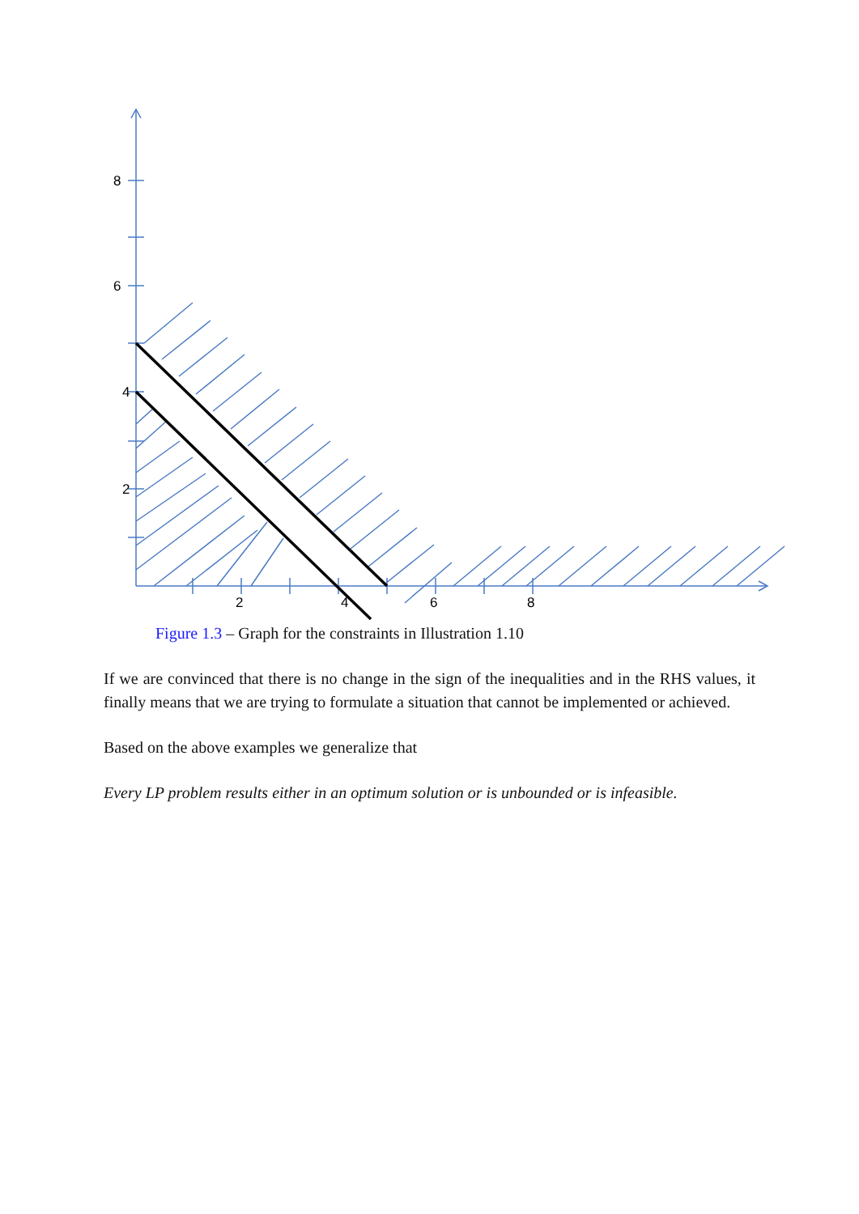8
6
4
2
2
4
6
8
Figure 1.3 – Graph for the constraints in Illustration 1.10
If we are convinced that there is no change in the sign of the inequalities and in the RHS values, it finally means that we are trying to formulate a situation that cannot be implemented or achieved.
Based on the above examples we generalize that
Every LP problem results either in an optimum solution or is unbounded or is infeasible.